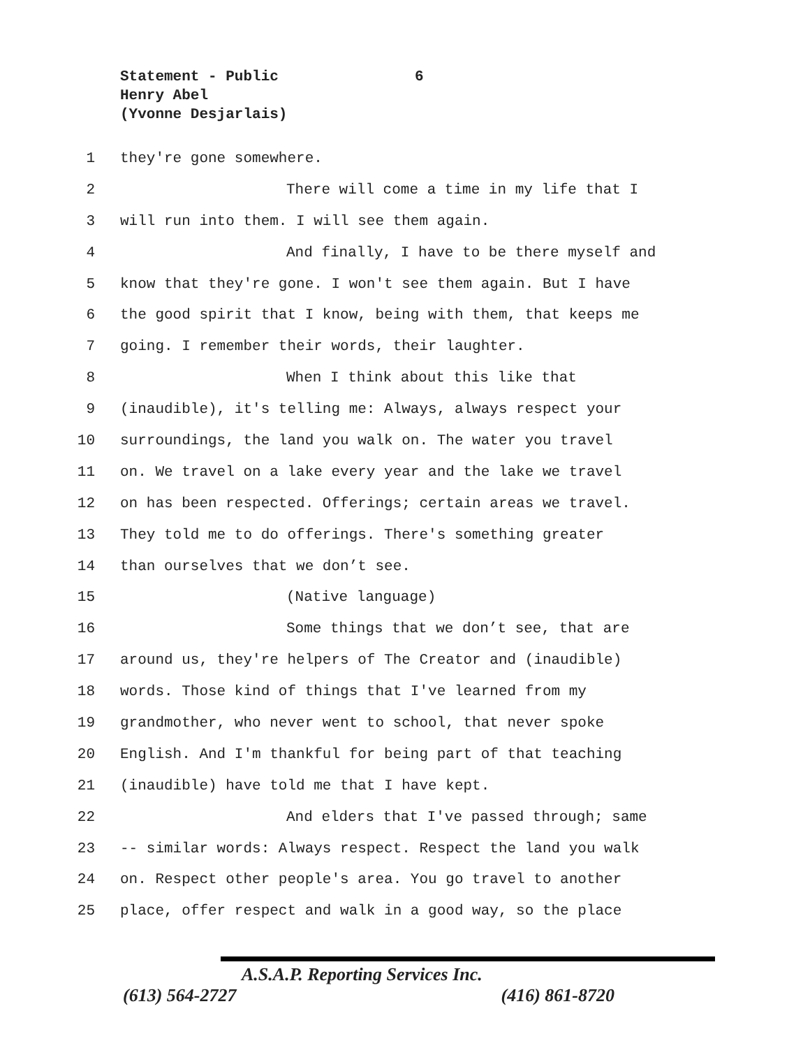Statement - Public
Henry Abel
(Yvonne Desjarlais)
6
1 they're gone somewhere.
2 There will come a time in my life that I
3 will run into them. I will see them again.
4 And finally, I have to be there myself and
5 know that they're gone. I won't see them again. But I have
6 the good spirit that I know, being with them, that keeps me
7 going. I remember their words, their laughter.
8 When I think about this like that
9 (inaudible), it's telling me: Always, always respect your
10 surroundings, the land you walk on. The water you travel
11 on. We travel on a lake every year and the lake we travel
12 on has been respected. Offerings; certain areas we travel.
13 They told me to do offerings. There's something greater
14 than ourselves that we don’t see.
15 (Native language)
16 Some things that we don’t see, that are
17 around us, they're helpers of The Creator and (inaudible)
18 words. Those kind of things that I've learned from my
19 grandmother, who never went to school, that never spoke
20 English. And I'm thankful for being part of that teaching
21 (inaudible) have told me that I have kept.
22 And elders that I've passed through; same
23 -- similar words: Always respect. Respect the land you walk
24 on. Respect other people's area. You go travel to another
25 place, offer respect and walk in a good way, so the place
A.S.A.P. Reporting Services Inc.
(613) 564-2727 (416) 861-8720